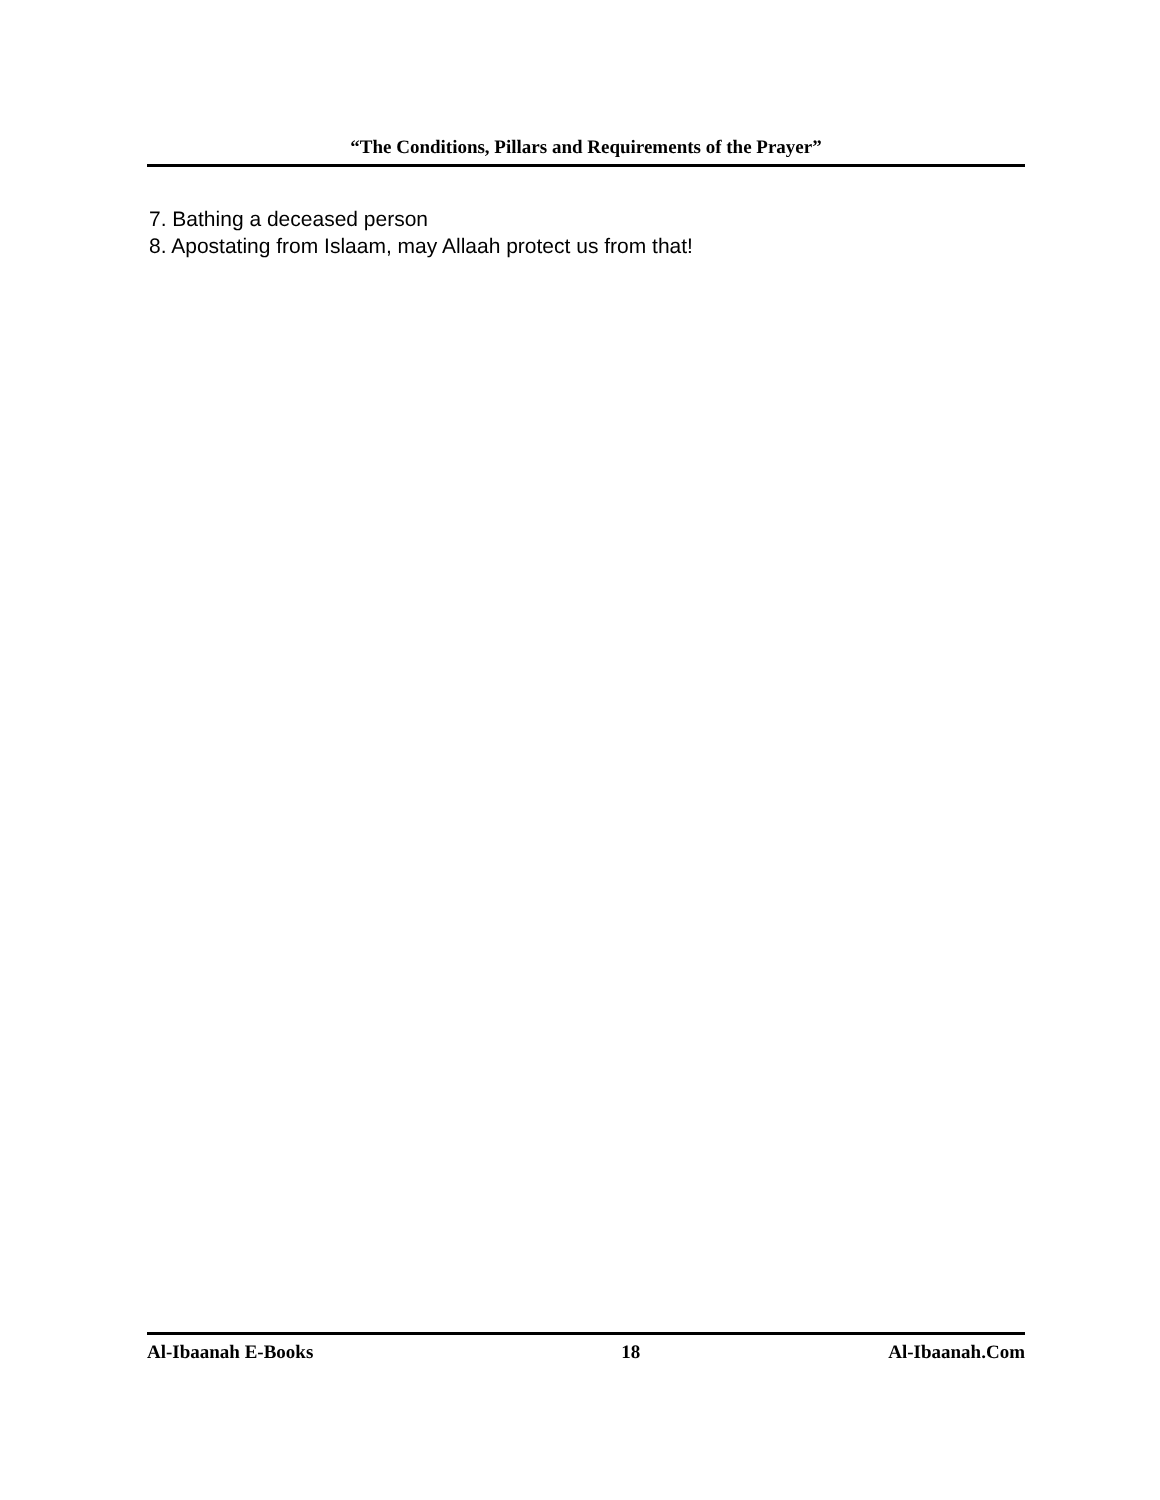“The Conditions, Pillars and Requirements of the Prayer”
7. Bathing a deceased person
8. Apostating from Islaam, may Allaah protect us from that!
Al-Ibaanah E-Books 18 Al-Ibaanah.Com